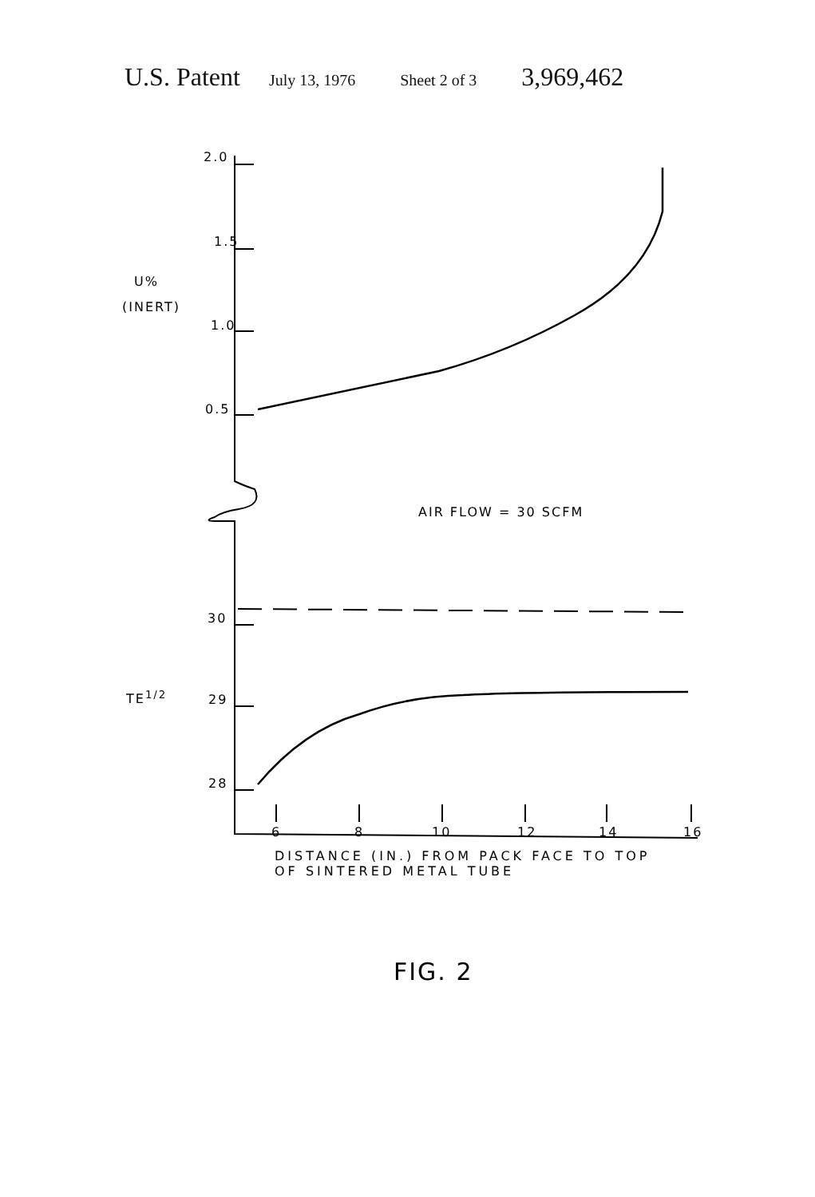U.S. Patent July 13, 1976 Sheet 2 of 3 3,969,462
2.0
1.5
U%
(INERT)
1.0
0.5
AIR FLOW = 30 SCFM
30
TE<sup>1/2</sup> 29
28
6 8 10 12 14 16
DISTANCE (IN.) FROM PACK FACE TO TOP
OF SINTERED METAL TUBE
FIG. 2